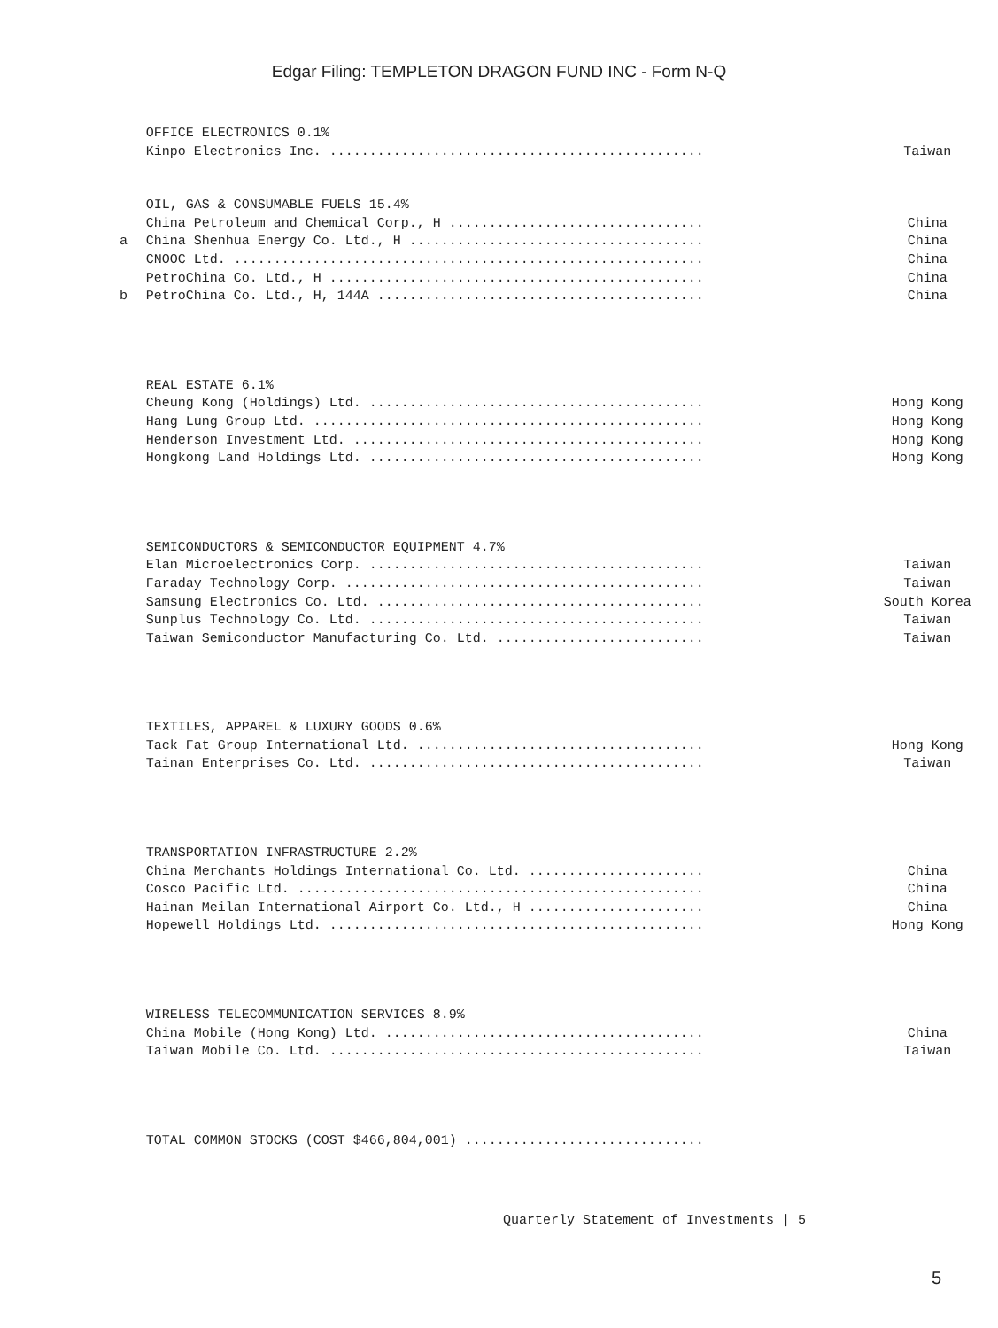Edgar Filing: TEMPLETON DRAGON FUND INC - Form N-Q
| | OFFICE ELECTRONICS 0.1% | |
| | Kinpo Electronics Inc. ............................................... | Taiwan |
| | OIL, GAS & CONSUMABLE FUELS 15.4% | |
| | China Petroleum and Chemical Corp., H ................................ | China |
| a | China Shenhua Energy Co. Ltd., H ..................................... | China |
| | CNOOC Ltd. ........................................................... | China |
| | PetroChina Co. Ltd., H ............................................... | China |
| b | PetroChina Co. Ltd., H, 144A ......................................... | China |
| | REAL ESTATE 6.1% | |
| | Cheung Kong (Holdings) Ltd. .......................................... | Hong Kong |
| | Hang Lung Group Ltd. ................................................. | Hong Kong |
| | Henderson Investment Ltd. ............................................ | Hong Kong |
| | Hongkong Land Holdings Ltd. .......................................... | Hong Kong |
| | SEMICONDUCTORS & SEMICONDUCTOR EQUIPMENT 4.7% | |
| | Elan Microelectronics Corp. .......................................... | Taiwan |
| | Faraday Technology Corp. ............................................. | Taiwan |
| | Samsung Electronics Co. Ltd. ......................................... | South Korea |
| | Sunplus Technology Co. Ltd. .......................................... | Taiwan |
| | Taiwan Semiconductor Manufacturing Co. Ltd. .......................... | Taiwan |
| | TEXTILES, APPAREL & LUXURY GOODS 0.6% | |
| | Tack Fat Group International Ltd. .................................... | Hong Kong |
| | Tainan Enterprises Co. Ltd. .......................................... | Taiwan |
| | TRANSPORTATION INFRASTRUCTURE 2.2% | |
| | China Merchants Holdings International Co. Ltd. ...................... | China |
| | Cosco Pacific Ltd. ................................................... | China |
| | Hainan Meilan International Airport Co. Ltd., H ...................... | China |
| | Hopewell Holdings Ltd. ............................................... | Hong Kong |
| | WIRELESS TELECOMMUNICATION SERVICES 8.9% | |
| | China Mobile (Hong Kong) Ltd. ........................................ | China |
| | Taiwan Mobile Co. Ltd. ............................................... | Taiwan |
| | TOTAL COMMON STOCKS (COST $466,804,001) .............................. | |
Quarterly Statement of Investments | 5
5